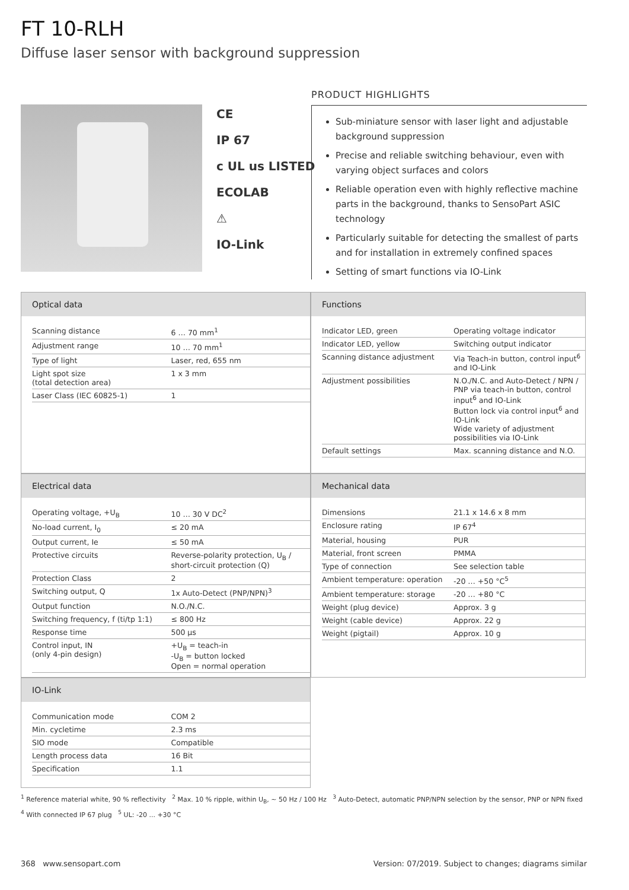FT 10-RLH
Diffuse laser sensor with background suppression
CE
IP 67
c UL us LISTED
ECOLAB
⚠
IO-Link
PRODUCT HIGHLIGHTS
Sub-miniature sensor with laser light and adjustable background suppression
Precise and reliable switching behaviour, even with varying object surfaces and colors
Reliable operation even with highly reflective machine parts in the background, thanks to SensoPart ASIC technology
Particularly suitable for detecting the smallest of parts and for installation in extremely confined spaces
Setting of smart functions via IO-Link
Optical data
| Scanning distance | 6 … 70 mm<sup>1</sup> |
| Adjustment range | 10 … 70 mm<sup>1</sup> |
| Type of light | Laser, red, 655 nm |
| Light spot size (total detection area) | 1 x 3 mm |
| Laser Class (IEC 60825-1) | 1 |
Functions
| Indicator LED, green | Operating voltage indicator |
| Indicator LED, yellow | Switching output indicator |
| Scanning distance adjustment | Via Teach-in button, control input<sup>6</sup> and IO-Link |
| Adjustment possibilities | N.O./N.C. and Auto-Detect / NPN / PNP via teach-in button, control input<sup>6</sup> and IO-Link Button lock via control input<sup>6</sup> and IO-Link Wide variety of adjustment possibilities via IO-Link |
| Default settings | Max. scanning distance and N.O. |
Electrical data
| Operating voltage, +U<sub>B</sub> | 10 … 30 V DC<sup>2</sup> |
| No-load current, I<sub>0</sub> | ≤ 20 mA |
| Output current, Ie | ≤ 50 mA |
| Protective circuits | Reverse-polarity protection, U<sub>B</sub> / short-circuit protection (Q) |
| Protection Class | 2 |
| Switching output, Q | 1x Auto-Detect (PNP/NPN)<sup>3</sup> |
| Output function | N.O./N.C. |
| Switching frequency, f (ti/tp 1:1) | ≤ 800 Hz |
| Response time | 500 µs |
| Control input, IN (only 4-pin design) | +U<sub>B</sub> = teach-in -U<sub>B</sub> = button locked Open = normal operation |
Mechanical data
| Dimensions | 21.1 x 14.6 x 8 mm |
| Enclosure rating | IP 67<sup>4</sup> |
| Material, housing | PUR |
| Material, front screen | PMMA |
| Type of connection | See selection table |
| Ambient temperature: operation | -20 … +50 °C<sup>5</sup> |
| Ambient temperature: storage | -20 … +80 °C |
| Weight (plug device) | Approx. 3 g |
| Weight (cable device) | Approx. 22 g |
| Weight (pigtail) | Approx. 10 g |
IO-Link
| Communication mode | COM 2 |
| Min. cycletime | 2.3 ms |
| SIO mode | Compatible |
| Length process data | 16 Bit |
| Specification | 1.1 |
<sup>1</sup> Reference material white, 90 % reflectivity <sup>2</sup> Max. 10 % ripple, within U<sub>B</sub>, ~ 50 Hz / 100 Hz <sup>3</sup> Auto-Detect, automatic PNP/NPN selection by the sensor, PNP or NPN fixed
<sup>4</sup> With connected IP 67 plug <sup>5</sup> UL: -20 ... +30 °C
368 www.sensopart.com Version: 07/2019. Subject to changes; diagrams similar